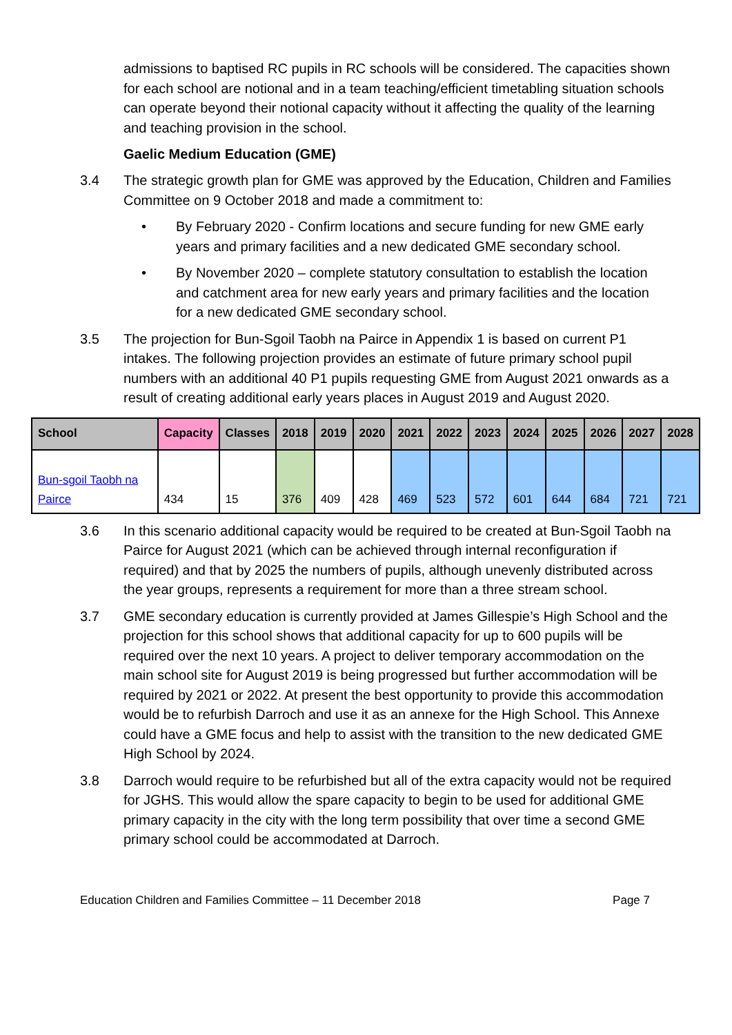admissions to baptised RC pupils in RC schools will be considered. The capacities shown for each school are notional and in a team teaching/efficient timetabling situation schools can operate beyond their notional capacity without it affecting the quality of the learning and teaching provision in the school.
Gaelic Medium Education (GME)
3.4 The strategic growth plan for GME was approved by the Education, Children and Families Committee on 9 October 2018 and made a commitment to:
• By February 2020 - Confirm locations and secure funding for new GME early years and primary facilities and a new dedicated GME secondary school.
• By November 2020 – complete statutory consultation to establish the location and catchment area for new early years and primary facilities and the location for a new dedicated GME secondary school.
3.5 The projection for Bun-Sgoil Taobh na Pairce in Appendix 1 is based on current P1 intakes. The following projection provides an estimate of future primary school pupil numbers with an additional 40 P1 pupils requesting GME from August 2021 onwards as a result of creating additional early years places in August 2019 and August 2020.
| School | Capacity | Classes | 2018 | 2019 | 2020 | 2021 | 2022 | 2023 | 2024 | 2025 | 2026 | 2027 | 2028 |
| --- | --- | --- | --- | --- | --- | --- | --- | --- | --- | --- | --- | --- | --- |
| Bun-sgoil Taobh na Pairce | 434 | 15 | 376 | 409 | 428 | 469 | 523 | 572 | 601 | 644 | 684 | 721 | 721 |
3.6 In this scenario additional capacity would be required to be created at Bun-Sgoil Taobh na Pairce for August 2021 (which can be achieved through internal reconfiguration if required) and that by 2025 the numbers of pupils, although unevenly distributed across the year groups, represents a requirement for more than a three stream school.
3.7 GME secondary education is currently provided at James Gillespie’s High School and the projection for this school shows that additional capacity for up to 600 pupils will be required over the next 10 years. A project to deliver temporary accommodation on the main school site for August 2019 is being progressed but further accommodation will be required by 2021 or 2022. At present the best opportunity to provide this accommodation would be to refurbish Darroch and use it as an annexe for the High School. This Annexe could have a GME focus and help to assist with the transition to the new dedicated GME High School by 2024.
3.8 Darroch would require to be refurbished but all of the extra capacity would not be required for JGHS. This would allow the spare capacity to begin to be used for additional GME primary capacity in the city with the long term possibility that over time a second GME primary school could be accommodated at Darroch.
Education Children and Families Committee – 11 December 2018 Page 7